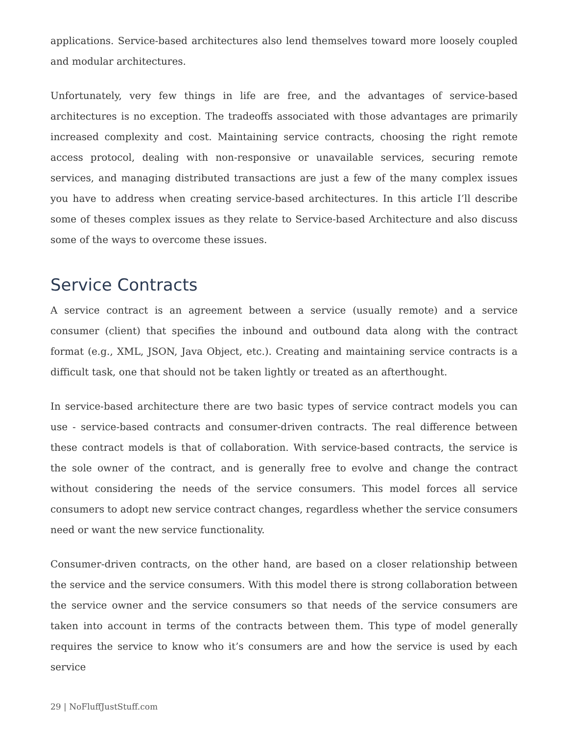applications. Service-based architectures also lend themselves toward more loosely coupled and modular architectures.
Unfortunately, very few things in life are free, and the advantages of service-based architectures is no exception. The tradeoffs associated with those advantages are primarily increased complexity and cost. Maintaining service contracts, choosing the right remote access protocol, dealing with non-responsive or unavailable services, securing remote services, and managing distributed transactions are just a few of the many complex issues you have to address when creating service-based architectures. In this article I’ll describe some of theses complex issues as they relate to Service-based Architecture and also discuss some of the ways to overcome these issues.
Service Contracts
A service contract is an agreement between a service (usually remote) and a service consumer (client) that specifies the inbound and outbound data along with the contract format (e.g., XML, JSON, Java Object, etc.). Creating and maintaining service contracts is a difficult task, one that should not be taken lightly or treated as an afterthought.
In service-based architecture there are two basic types of service contract models you can use - service-based contracts and consumer-driven contracts. The real difference between these contract models is that of collaboration. With service-based contracts, the service is the sole owner of the contract, and is generally free to evolve and change the contract without considering the needs of the service consumers. This model forces all service consumers to adopt new service contract changes, regardless whether the service consumers need or want the new service functionality.
Consumer-driven contracts, on the other hand, are based on a closer relationship between the service and the service consumers. With this model there is strong collaboration between the service owner and the service consumers so that needs of the service consumers are taken into account in terms of the contracts between them. This type of model generally requires the service to know who it’s consumers are and how the service is used by each service
29 | NoFluffJustStuff.com